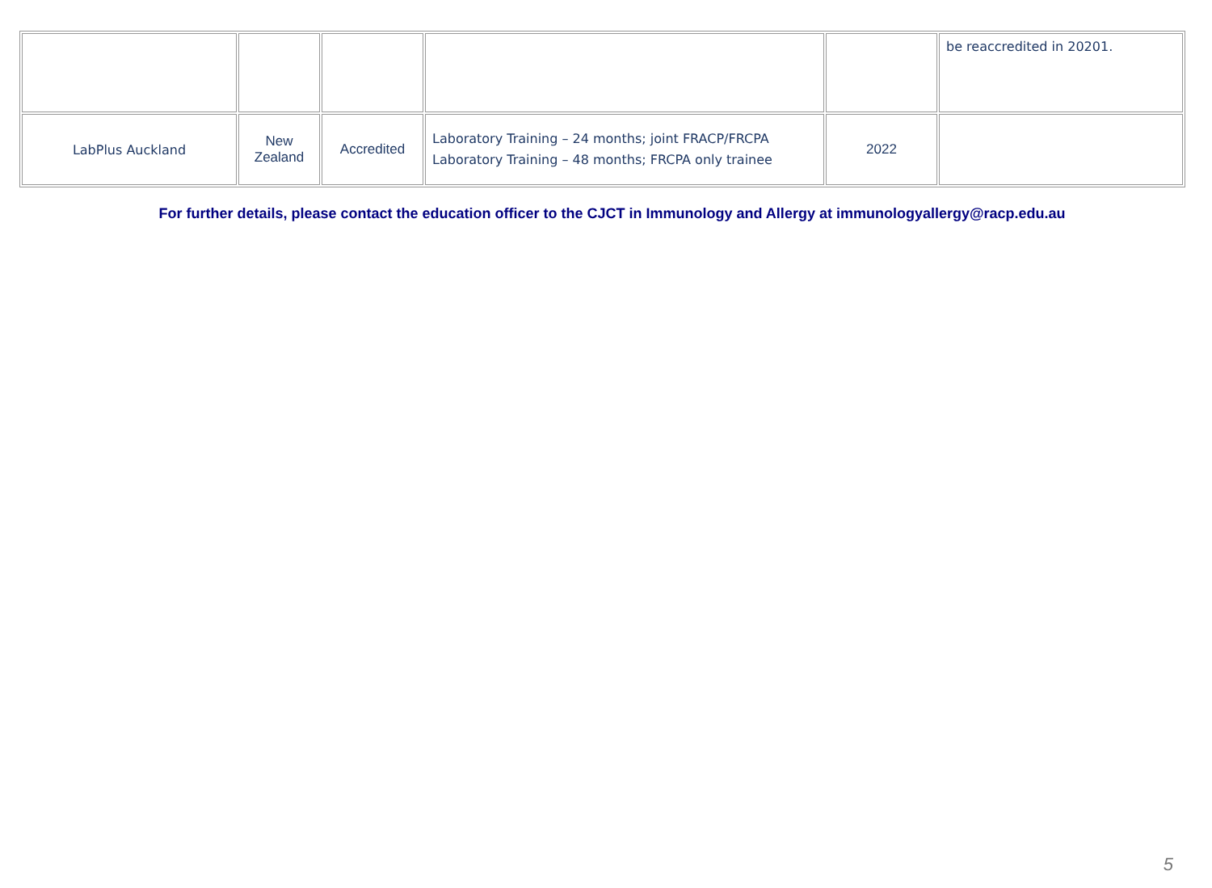| | | | | | be reaccredited in 20201. |
| LabPlus Auckland | New Zealand | Accredited | Laboratory Training – 24 months; joint FRACP/FRCPA Laboratory Training – 48 months; FRCPA only trainee | 2022 | |
For further details, please contact the education officer to the CJCT in Immunology and Allergy at immunologyallergy@racp.edu.au
5